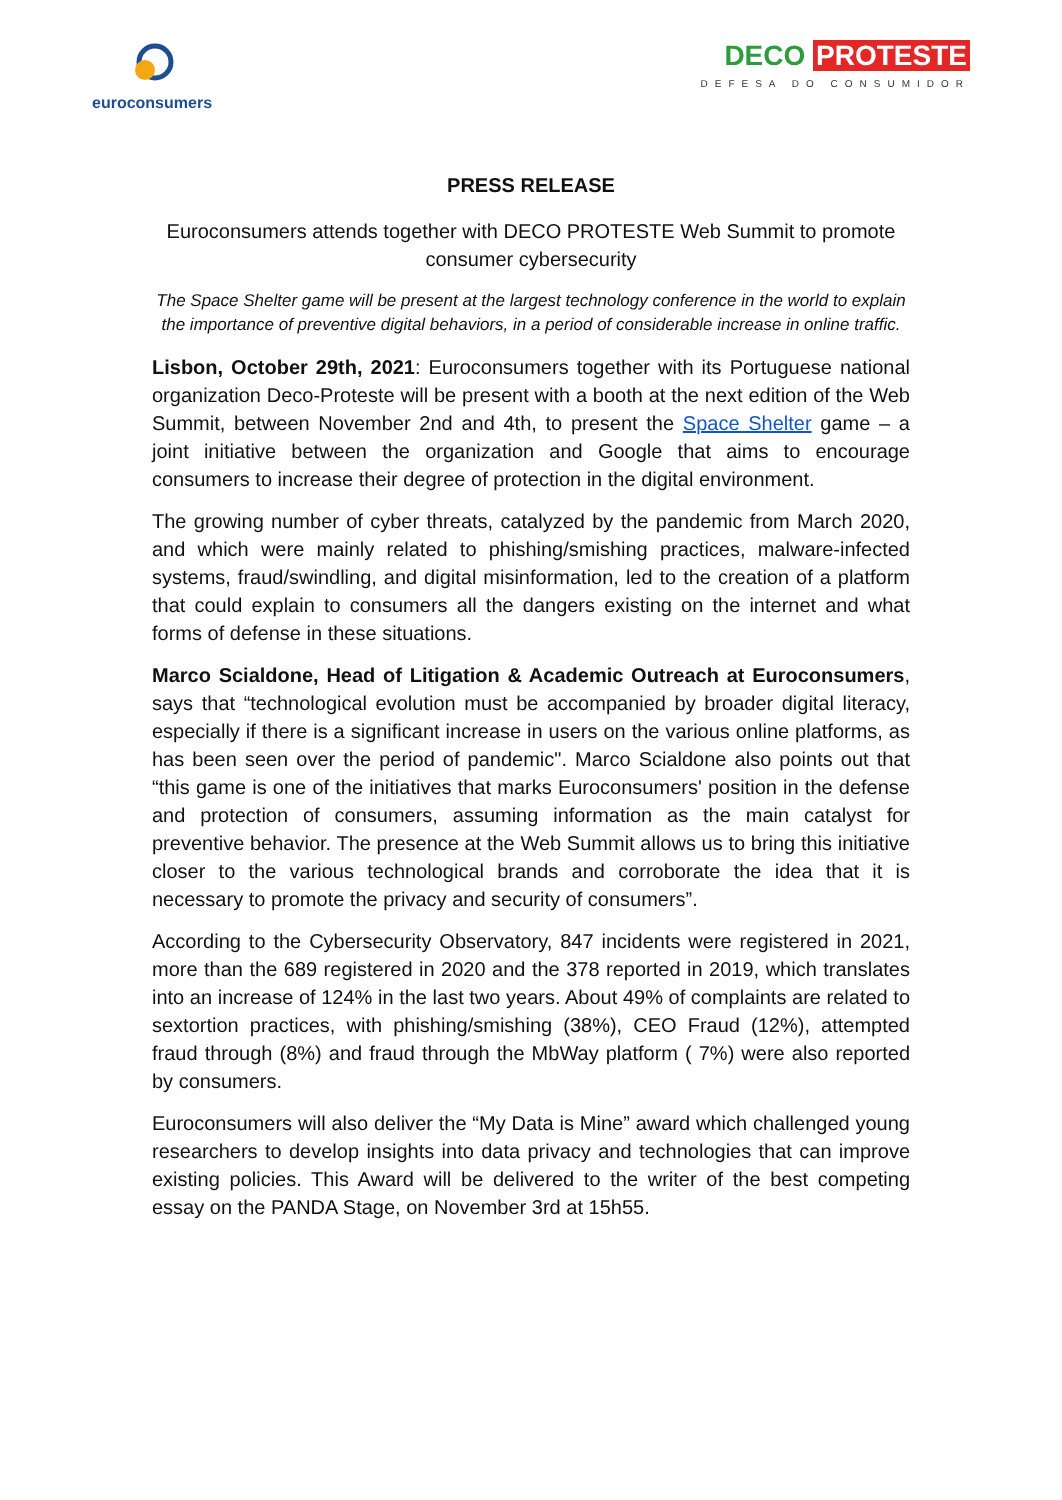euroconsumers
DECO PROTESTE
DEFESA DO CONSUMIDOR
PRESS RELEASE
Euroconsumers attends together with DECO PROTESTE Web Summit to promote consumer cybersecurity
The Space Shelter game will be present at the largest technology conference in the world to explain the importance of preventive digital behaviors, in a period of considerable increase in online traffic.
Lisbon, October 29th, 2021: Euroconsumers together with its Portuguese national organization Deco-Proteste will be present with a booth at the next edition of the Web Summit, between November 2nd and 4th, to present the Space Shelter game – a joint initiative between the organization and Google that aims to encourage consumers to increase their degree of protection in the digital environment.
The growing number of cyber threats, catalyzed by the pandemic from March 2020, and which were mainly related to phishing/smishing practices, malware-infected systems, fraud/swindling, and digital misinformation, led to the creation of a platform that could explain to consumers all the dangers existing on the internet and what forms of defense in these situations.
Marco Scialdone, Head of Litigation & Academic Outreach at Euroconsumers, says that “technological evolution must be accompanied by broader digital literacy, especially if there is a significant increase in users on the various online platforms, as has been seen over the period of pandemic". Marco Scialdone also points out that “this game is one of the initiatives that marks Euroconsumers' position in the defense and protection of consumers, assuming information as the main catalyst for preventive behavior. The presence at the Web Summit allows us to bring this initiative closer to the various technological brands and corroborate the idea that it is necessary to promote the privacy and security of consumers”.
According to the Cybersecurity Observatory, 847 incidents were registered in 2021, more than the 689 registered in 2020 and the 378 reported in 2019, which translates into an increase of 124% in the last two years. About 49% of complaints are related to sextortion practices, with phishing/smishing (38%), CEO Fraud (12%), attempted fraud through (8%) and fraud through the MbWay platform ( 7%) were also reported by consumers.
Euroconsumers will also deliver the “My Data is Mine” award which challenged young researchers to develop insights into data privacy and technologies that can improve existing policies. This Award will be delivered to the writer of the best competing essay on the PANDA Stage, on November 3rd at 15h55.